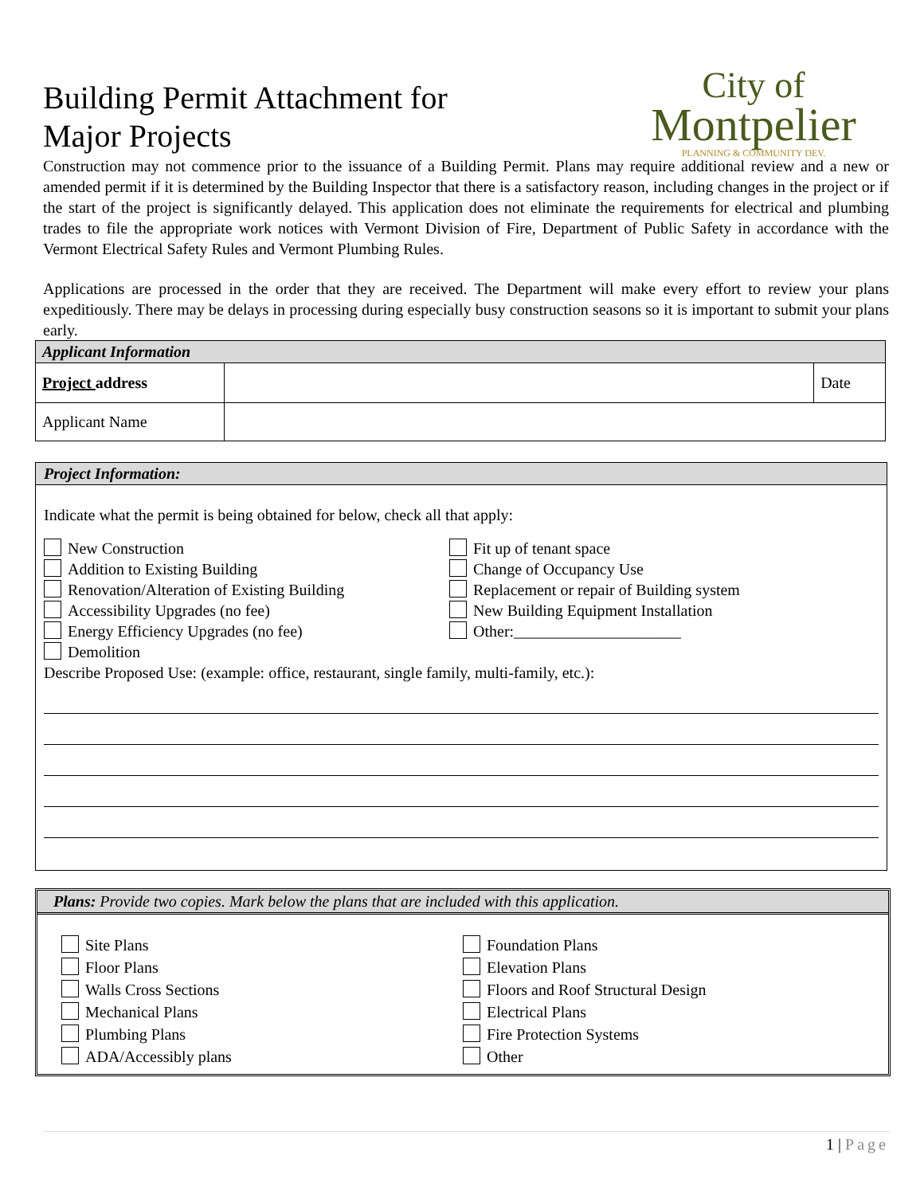Building Permit Attachment for
Major Projects
City of
Montpelier
PLANNING & COMMUNITY DEV.
Construction may not commence prior to the issuance of a Building Permit. Plans may require additional review and a new or amended permit if it is determined by the Building Inspector that there is a satisfactory reason, including changes in the project or if the start of the project is significantly delayed. This application does not eliminate the requirements for electrical and plumbing trades to file the appropriate work notices with Vermont Division of Fire, Department of Public Safety in accordance with the Vermont Electrical Safety Rules and Vermont Plumbing Rules.
Applications are processed in the order that they are received. The Department will make every effort to review your plans expeditiously. There may be delays in processing during especially busy construction seasons so it is important to submit your plans early.
| Applicant Information | | |
| --- | --- | --- |
| Project address | | Date |
| Applicant Name | | |
Project Information:
Indicate what the permit is being obtained for below, check all that apply:
New Construction
Addition to Existing Building
Renovation/Alteration of Existing Building
Accessibility Upgrades (no fee)
Energy Efficiency Upgrades (no fee)
Demolition
Fit up of tenant space
Change of Occupancy Use
Replacement or repair of Building system
New Building Equipment Installation
Other:_____________________
Describe Proposed Use: (example: office, restaurant, single family, multi-family, etc.):
Plans: Provide two copies. Mark below the plans that are included with this application.
Site Plans
Floor Plans
Walls Cross Sections
Mechanical Plans
Plumbing Plans
ADA/Accessibly plans
Foundation Plans
Elevation Plans
Floors and Roof Structural Design
Electrical Plans
Fire Protection Systems
Other
1 | Page